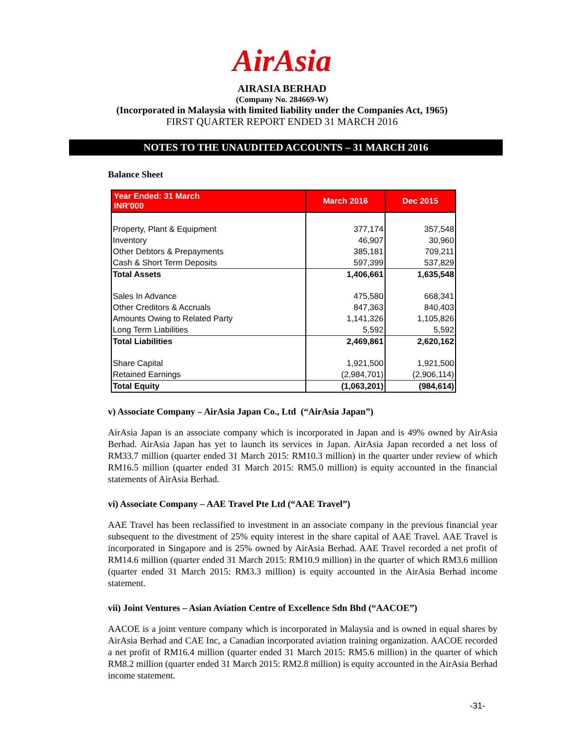AirAsia
AIRASIA BERHAD
(Company No. 284669-W)
(Incorporated in Malaysia with limited liability under the Companies Act, 1965)
FIRST QUARTER REPORT ENDED 31 MARCH 2016
NOTES TO THE UNAUDITED ACCOUNTS – 31 MARCH 2016
Balance Sheet
| Year Ended: 31 March INR'000 | March 2016 | Dec 2015 |
| --- | --- | --- |
| Property, Plant & Equipment | 377,174 | 357,548 |
| Inventory | 46,907 | 30,960 |
| Other Debtors & Prepayments | 385,181 | 709,211 |
| Cash & Short Term Deposits | 597,399 | 537,829 |
| Total Assets | 1,406,661 | 1,635,548 |
| Sales In Advance | 475,580 | 668,341 |
| Other Creditors & Accruals | 847,363 | 840,403 |
| Amounts Owing to Related Party | 1,141,326 | 1,105,826 |
| Long Term Liabilities | 5,592 | 5,592 |
| Total Liabilities | 2,469,861 | 2,620,162 |
| Share Capital | 1,921,500 | 1,921,500 |
| Retained Earnings | (2,984,701) | (2,906,114) |
| Total Equity | (1,063,201) | (984,614) |
v) Associate Company – AirAsia Japan Co., Ltd (“AirAsia Japan”)
AirAsia Japan is an associate company which is incorporated in Japan and is 49% owned by AirAsia Berhad. AirAsia Japan has yet to launch its services in Japan. AirAsia Japan recorded a net loss of RM33.7 million (quarter ended 31 March 2015: RM10.3 million) in the quarter under review of which RM16.5 million (quarter ended 31 March 2015: RM5.0 million) is equity accounted in the financial statements of AirAsia Berhad.
vi) Associate Company – AAE Travel Pte Ltd (“AAE Travel”)
AAE Travel has been reclassified to investment in an associate company in the previous financial year subsequent to the divestment of 25% equity interest in the share capital of AAE Travel. AAE Travel is incorporated in Singapore and is 25% owned by AirAsia Berhad. AAE Travel recorded a net profit of RM14.6 million (quarter ended 31 March 2015: RM10.9 million) in the quarter of which RM3.6 million (quarter ended 31 March 2015: RM3.3 million) is equity accounted in the AirAsia Berhad income statement.
vii) Joint Ventures – Asian Aviation Centre of Excellence Sdn Bhd (“AACOE”)
AACOE is a joint venture company which is incorporated in Malaysia and is owned in equal shares by AirAsia Berhad and CAE Inc, a Canadian incorporated aviation training organization. AACOE recorded a net profit of RM16.4 million (quarter ended 31 March 2015: RM5.6 million) in the quarter of which RM8.2 million (quarter ended 31 March 2015: RM2.8 million) is equity accounted in the AirAsia Berhad income statement.
-31-